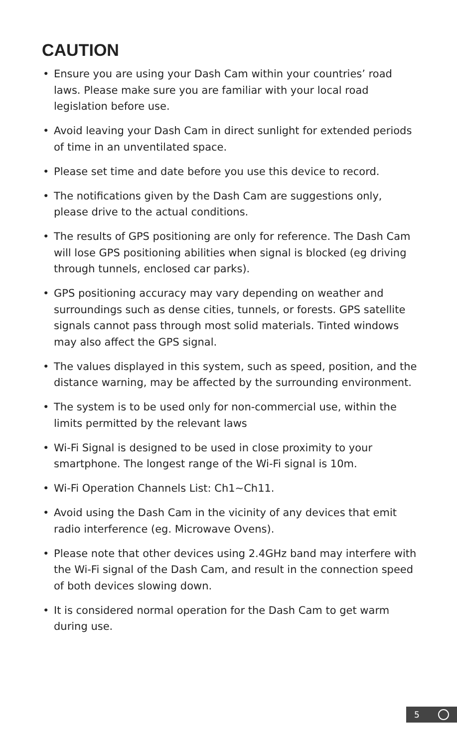CAUTION
• Ensure you are using your Dash Cam within your countries’ road laws. Please make sure you are familiar with your local road legislation before use.
• Avoid leaving your Dash Cam in direct sunlight for extended periods of time in an unventilated space.
• Please set time and date before you use this device to record.
• The notifications given by the Dash Cam are suggestions only, please drive to the actual conditions.
• The results of GPS positioning are only for reference. The Dash Cam will lose GPS positioning abilities when signal is blocked (eg driving through tunnels, enclosed car parks).
• GPS positioning accuracy may vary depending on weather and surroundings such as dense cities, tunnels, or forests. GPS satellite signals cannot pass through most solid materials. Tinted windows may also affect the GPS signal.
• The values displayed in this system, such as speed, position, and the distance warning, may be affected by the surrounding environment.
• The system is to be used only for non-commercial use, within the limits permitted by the relevant laws
• Wi-Fi Signal is designed to be used in close proximity to your smartphone. The longest range of the Wi-Fi signal is 10m.
• Wi-Fi Operation Channels List: Ch1~Ch11.
• Avoid using the Dash Cam in the vicinity of any devices that emit radio interference (eg. Microwave Ovens).
• Please note that other devices using 2.4GHz band may interfere with the Wi-Fi signal of the Dash Cam, and result in the connection speed of both devices slowing down.
• It is considered normal operation for the Dash Cam to get warm during use.
5